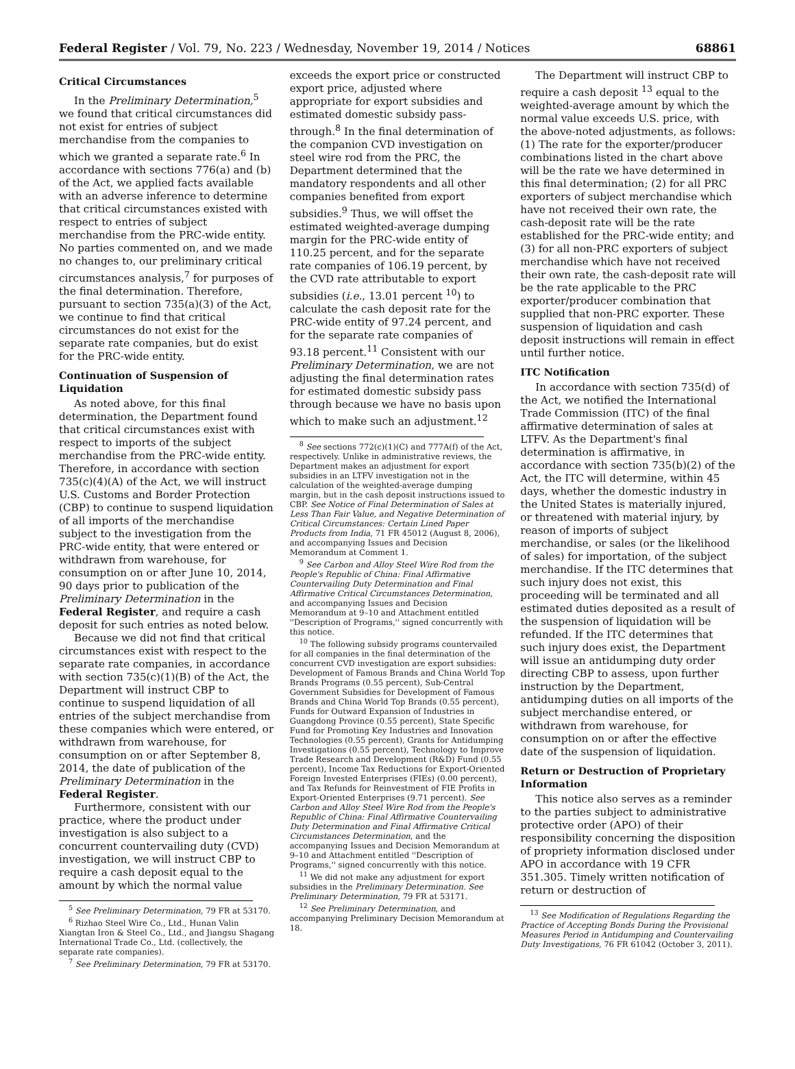Federal Register / Vol. 79, No. 223 / Wednesday, November 19, 2014 / Notices 68861
Critical Circumstances
In the Preliminary Determination,<sup>5</sup> we found that critical circumstances did not exist for entries of subject merchandise from the companies to which we granted a separate rate.<sup>6</sup> In accordance with sections 776(a) and (b) of the Act, we applied facts available with an adverse inference to determine that critical circumstances existed with respect to entries of subject merchandise from the PRC-wide entity. No parties commented on, and we made no changes to, our preliminary critical circumstances analysis,<sup>7</sup> for purposes of the final determination. Therefore, pursuant to section 735(a)(3) of the Act, we continue to find that critical circumstances do not exist for the separate rate companies, but do exist for the PRC-wide entity.
Continuation of Suspension of Liquidation
As noted above, for this final determination, the Department found that critical circumstances exist with respect to imports of the subject merchandise from the PRC-wide entity. Therefore, in accordance with section 735(c)(4)(A) of the Act, we will instruct U.S. Customs and Border Protection (CBP) to continue to suspend liquidation of all imports of the merchandise subject to the investigation from the PRC-wide entity, that were entered or withdrawn from warehouse, for consumption on or after June 10, 2014, 90 days prior to publication of the Preliminary Determination in the Federal Register, and require a cash deposit for such entries as noted below.
Because we did not find that critical circumstances exist with respect to the separate rate companies, in accordance with section 735(c)(1)(B) of the Act, the Department will instruct CBP to continue to suspend liquidation of all entries of the subject merchandise from these companies which were entered, or withdrawn from warehouse, for consumption on or after September 8, 2014, the date of publication of the Preliminary Determination in the Federal Register.
Furthermore, consistent with our practice, where the product under investigation is also subject to a concurrent countervailing duty (CVD) investigation, we will instruct CBP to require a cash deposit equal to the amount by which the normal value
<sup>5</sup> See Preliminary Determination, 79 FR at 53170.
<sup>6</sup> Rizhao Steel Wire Co., Ltd., Hunan Valin Xiangtan Iron & Steel Co., Ltd., and Jiangsu Shagang International Trade Co., Ltd. (collectively, the separate rate companies).
<sup>7</sup> See Preliminary Determination, 79 FR at 53170.
exceeds the export price or constructed export price, adjusted where appropriate for export subsidies and estimated domestic subsidy pass-through.<sup>8</sup> In the final determination of the companion CVD investigation on steel wire rod from the PRC, the Department determined that the mandatory respondents and all other companies benefited from export subsidies.<sup>9</sup> Thus, we will offset the estimated weighted-average dumping margin for the PRC-wide entity of 110.25 percent, and for the separate rate companies of 106.19 percent, by the CVD rate attributable to export subsidies (i.e., 13.01 percent <sup>10</sup>) to calculate the cash deposit rate for the PRC-wide entity of 97.24 percent, and for the separate rate companies of 93.18 percent.<sup>11</sup> Consistent with our Preliminary Determination, we are not adjusting the final determination rates for estimated domestic subsidy pass through because we have no basis upon which to make such an adjustment.<sup>12</sup>
<sup>8</sup> See sections 772(c)(1)(C) and 777A(f) of the Act, respectively. Unlike in administrative reviews, the Department makes an adjustment for export subsidies in an LTFV investigation not in the calculation of the weighted-average dumping margin, but in the cash deposit instructions issued to CBP. See Notice of Final Determination of Sales at Less Than Fair Value, and Negative Determination of Critical Circumstances: Certain Lined Paper Products from India, 71 FR 45012 (August 8, 2006), and accompanying Issues and Decision Memorandum at Comment 1.
<sup>9</sup> See Carbon and Alloy Steel Wire Rod from the People's Republic of China: Final Affirmative Countervailing Duty Determination and Final Affirmative Critical Circumstances Determination, and accompanying Issues and Decision Memorandum at 9–10 and Attachment entitled ''Description of Programs,'' signed concurrently with this notice.
<sup>10</sup> The following subsidy programs countervailed for all companies in the final determination of the concurrent CVD investigation are export subsidies: Development of Famous Brands and China World Top Brands Programs (0.55 percent), Sub-Central Government Subsidies for Development of Famous Brands and China World Top Brands (0.55 percent), Funds for Outward Expansion of Industries in Guangdong Province (0.55 percent), State Specific Fund for Promoting Key Industries and Innovation Technologies (0.55 percent), Grants for Antidumping Investigations (0.55 percent), Technology to Improve Trade Research and Development (R&D) Fund (0.55 percent), Income Tax Reductions for Export-Oriented Foreign Invested Enterprises (FIEs) (0.00 percent), and Tax Refunds for Reinvestment of FIE Profits in Export-Oriented Enterprises (9.71 percent). See Carbon and Alloy Steel Wire Rod from the People's Republic of China: Final Affirmative Countervailing Duty Determination and Final Affirmative Critical Circumstances Determination, and the accompanying Issues and Decision Memorandum at 9–10 and Attachment entitled ''Description of Programs,'' signed concurrently with this notice.
<sup>11</sup> We did not make any adjustment for export subsidies in the Preliminary Determination. See Preliminary Determination, 79 FR at 53171.
<sup>12</sup> See Preliminary Determination, and accompanying Preliminary Decision Memorandum at 18.
The Department will instruct CBP to require a cash deposit <sup>13</sup> equal to the weighted-average amount by which the normal value exceeds U.S. price, with the above-noted adjustments, as follows: (1) The rate for the exporter/producer combinations listed in the chart above will be the rate we have determined in this final determination; (2) for all PRC exporters of subject merchandise which have not received their own rate, the cash-deposit rate will be the rate established for the PRC-wide entity; and (3) for all non-PRC exporters of subject merchandise which have not received their own rate, the cash-deposit rate will be the rate applicable to the PRC exporter/producer combination that supplied that non-PRC exporter. These suspension of liquidation and cash deposit instructions will remain in effect until further notice.
ITC Notification
In accordance with section 735(d) of the Act, we notified the International Trade Commission (ITC) of the final affirmative determination of sales at LTFV. As the Department's final determination is affirmative, in accordance with section 735(b)(2) of the Act, the ITC will determine, within 45 days, whether the domestic industry in the United States is materially injured, or threatened with material injury, by reason of imports of subject merchandise, or sales (or the likelihood of sales) for importation, of the subject merchandise. If the ITC determines that such injury does not exist, this proceeding will be terminated and all estimated duties deposited as a result of the suspension of liquidation will be refunded. If the ITC determines that such injury does exist, the Department will issue an antidumping duty order directing CBP to assess, upon further instruction by the Department, antidumping duties on all imports of the subject merchandise entered, or withdrawn from warehouse, for consumption on or after the effective date of the suspension of liquidation.
Return or Destruction of Proprietary Information
This notice also serves as a reminder to the parties subject to administrative protective order (APO) of their responsibility concerning the disposition of propriety information disclosed under APO in accordance with 19 CFR 351.305. Timely written notification of return or destruction of
<sup>13</sup> See Modification of Regulations Regarding the Practice of Accepting Bonds During the Provisional Measures Period in Antidumping and Countervailing Duty Investigations, 76 FR 61042 (October 3, 2011).